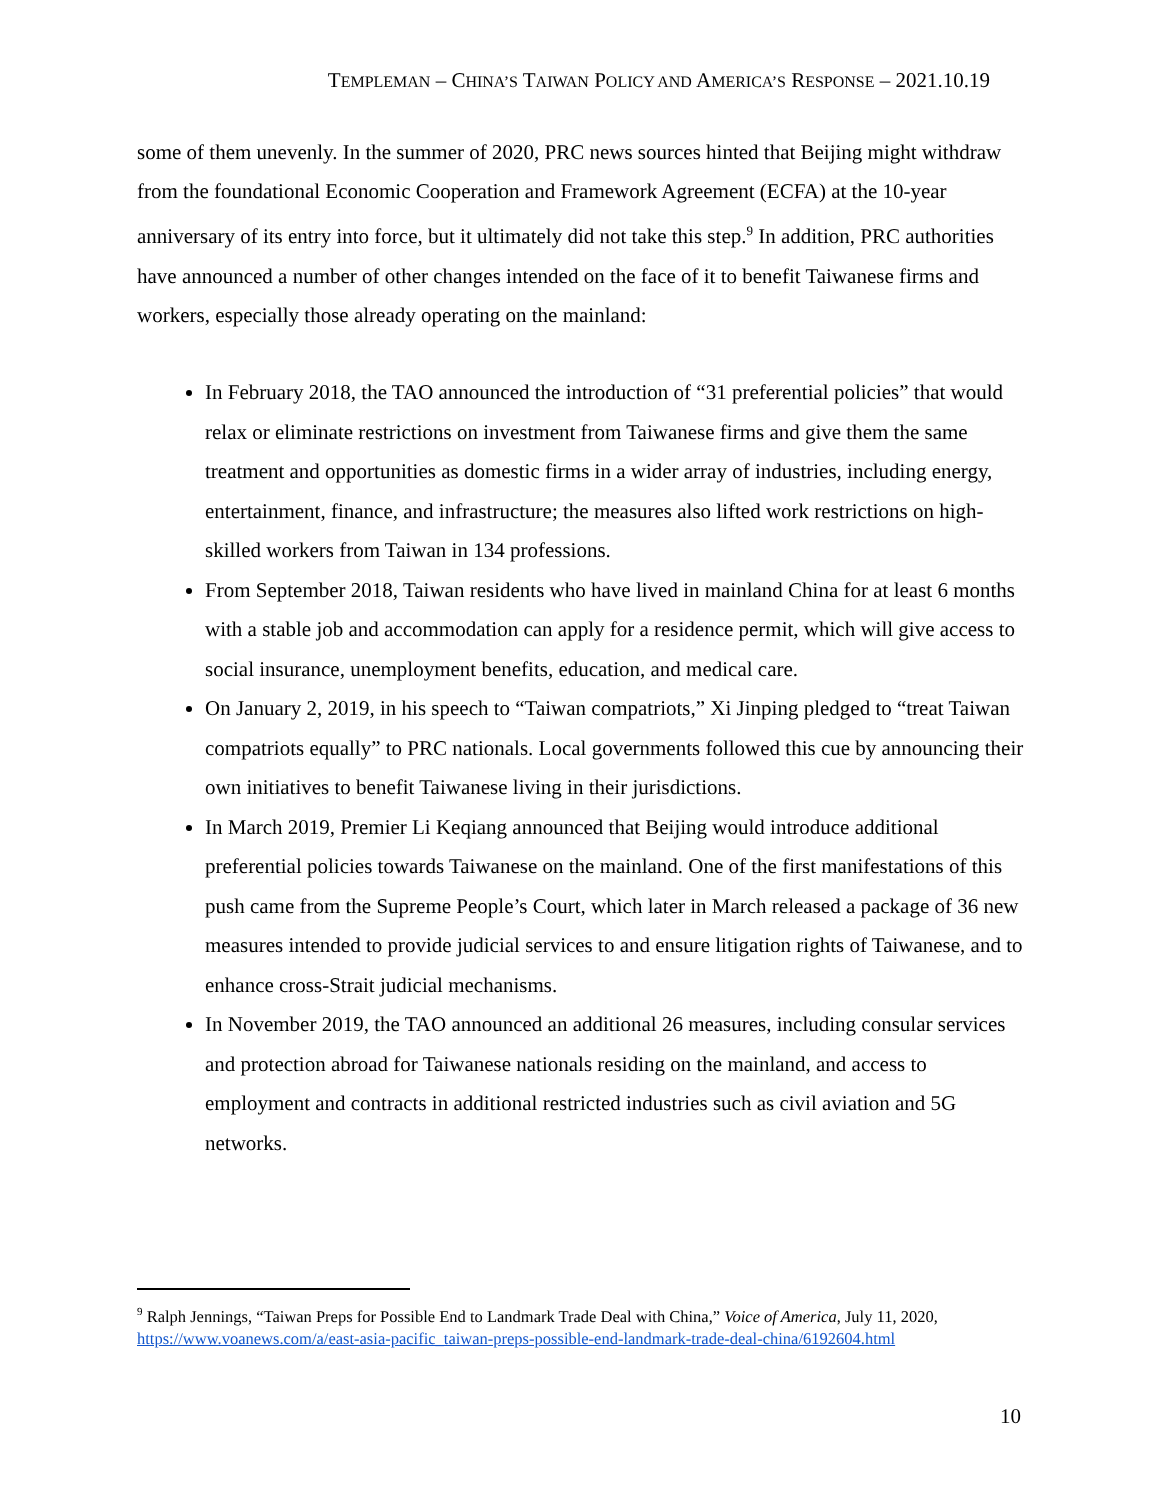TEMPLEMAN – CHINA’S TAIWAN POLICY AND AMERICA’S RESPONSE – 2021.10.19
some of them unevenly. In the summer of 2020, PRC news sources hinted that Beijing might withdraw from the foundational Economic Cooperation and Framework Agreement (ECFA) at the 10-year anniversary of its entry into force, but it ultimately did not take this step.<sup>9</sup> In addition, PRC authorities have announced a number of other changes intended on the face of it to benefit Taiwanese firms and workers, especially those already operating on the mainland:
In February 2018, the TAO announced the introduction of “31 preferential policies” that would relax or eliminate restrictions on investment from Taiwanese firms and give them the same treatment and opportunities as domestic firms in a wider array of industries, including energy, entertainment, finance, and infrastructure; the measures also lifted work restrictions on high-skilled workers from Taiwan in 134 professions.
From September 2018, Taiwan residents who have lived in mainland China for at least 6 months with a stable job and accommodation can apply for a residence permit, which will give access to social insurance, unemployment benefits, education, and medical care.
On January 2, 2019, in his speech to “Taiwan compatriots,” Xi Jinping pledged to “treat Taiwan compatriots equally” to PRC nationals. Local governments followed this cue by announcing their own initiatives to benefit Taiwanese living in their jurisdictions.
In March 2019, Premier Li Keqiang announced that Beijing would introduce additional preferential policies towards Taiwanese on the mainland. One of the first manifestations of this push came from the Supreme People’s Court, which later in March released a package of 36 new measures intended to provide judicial services to and ensure litigation rights of Taiwanese, and to enhance cross-Strait judicial mechanisms.
In November 2019, the TAO announced an additional 26 measures, including consular services and protection abroad for Taiwanese nationals residing on the mainland, and access to employment and contracts in additional restricted industries such as civil aviation and 5G networks.
<sup>9</sup> Ralph Jennings, “Taiwan Preps for Possible End to Landmark Trade Deal with China,” Voice of America, July 11, 2020, https://www.voanews.com/a/east-asia-pacific_taiwan-preps-possible-end-landmark-trade-deal-china/6192604.html
10